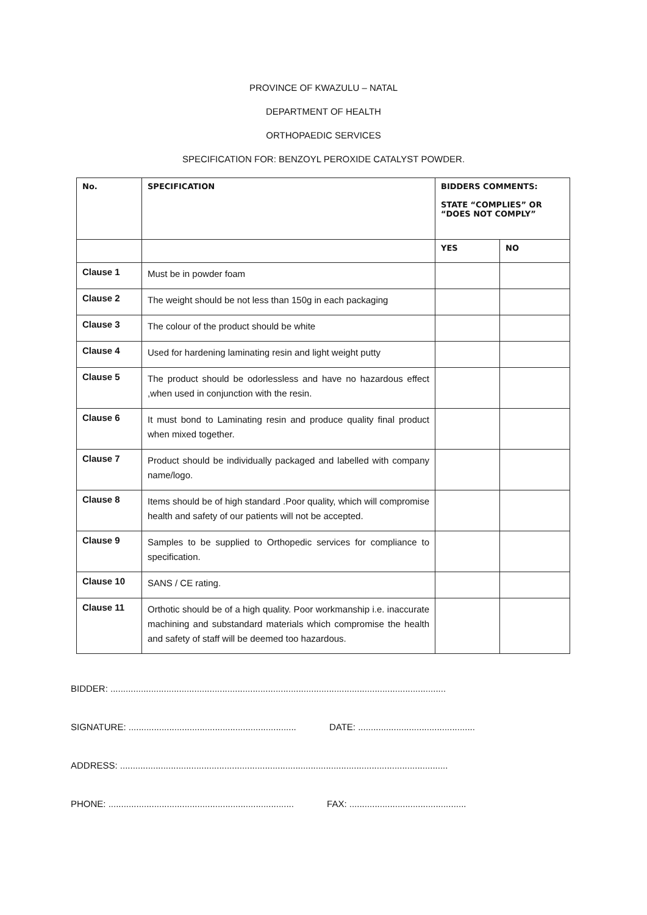PROVINCE OF KWAZULU – NATAL
DEPARTMENT OF HEALTH
ORTHOPAEDIC SERVICES
SPECIFICATION FOR: BENZOYL PEROXIDE CATALYST POWDER.
| No. | SPECIFICATION | BIDDERS COMMENTS: STATE “COMPLIES” OR “DOES NOT COMPLY” | |
| --- | --- | --- | --- |
| | | YES | NO |
| Clause 1 | Must be in powder foam | | |
| Clause 2 | The weight should be not less than 150g in each packaging | | |
| Clause 3 | The colour of the product should be white | | |
| Clause 4 | Used for hardening laminating resin and light weight putty | | |
| Clause 5 | The product should be odorlessless and have no hazardous effect ,when used in conjunction with the resin. | | |
| Clause 6 | It must bond to Laminating resin and produce quality final product when mixed together. | | |
| Clause 7 | Product should be individually packaged and labelled with company name/logo. | | |
| Clause 8 | Items should be of high standard .Poor quality, which will compromise health and safety of our patients will not be accepted. | | |
| Clause 9 | Samples to be supplied to Orthopedic services for compliance to specification. | | |
| Clause 10 | SANS / CE rating. | | |
| Clause 11 | Orthotic should be of a high quality. Poor workmanship i.e. inaccurate machining and substandard materials which compromise the health and safety of staff will be deemed too hazardous. | | |
BIDDER: ....................................................................................................................................
SIGNATURE: .................................................................. DATE: ..............................................
ADDRESS: .................................................................................................................................
PHONE: ......................................................................... FAX: ..............................................